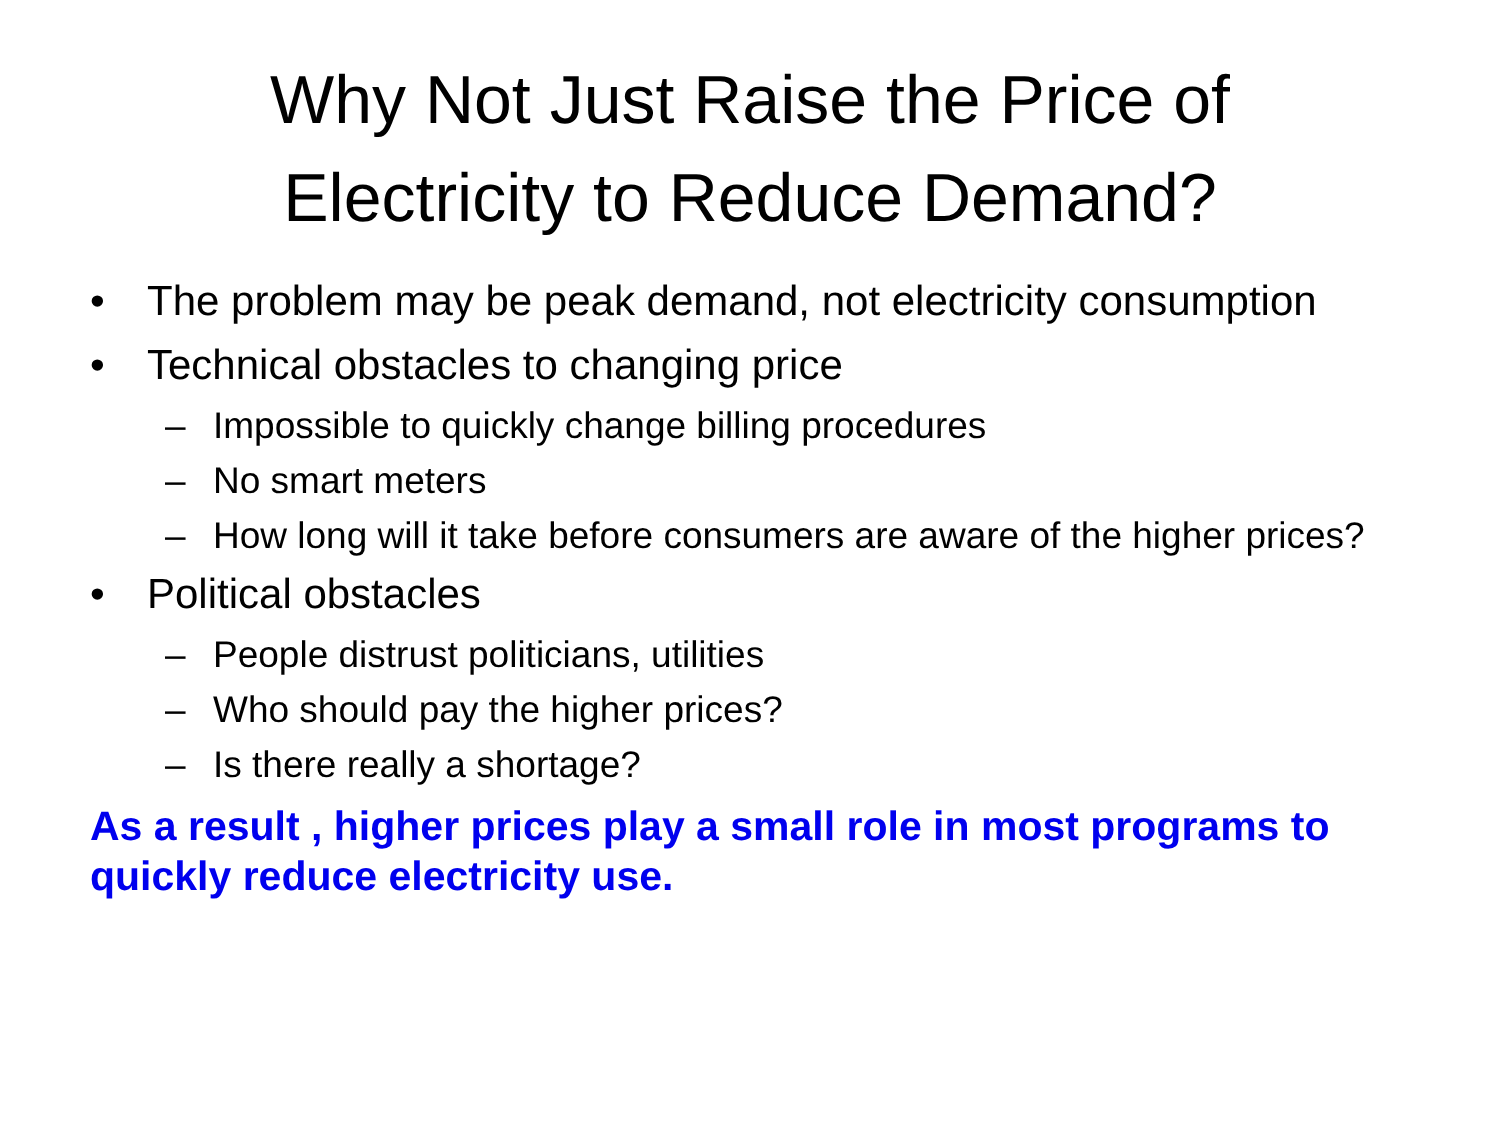Why Not Just Raise the Price of
Electricity to Reduce Demand?
• The problem may be peak demand, not electricity consumption
• Technical obstacles to changing price
– Impossible to quickly change billing procedures
– No smart meters
– How long will it take before consumers are aware of the higher prices?
• Political obstacles
– People distrust politicians, utilities
– Who should pay the higher prices?
– Is there really a shortage?
As a result , higher prices play a small role in most programs to quickly reduce electricity use.